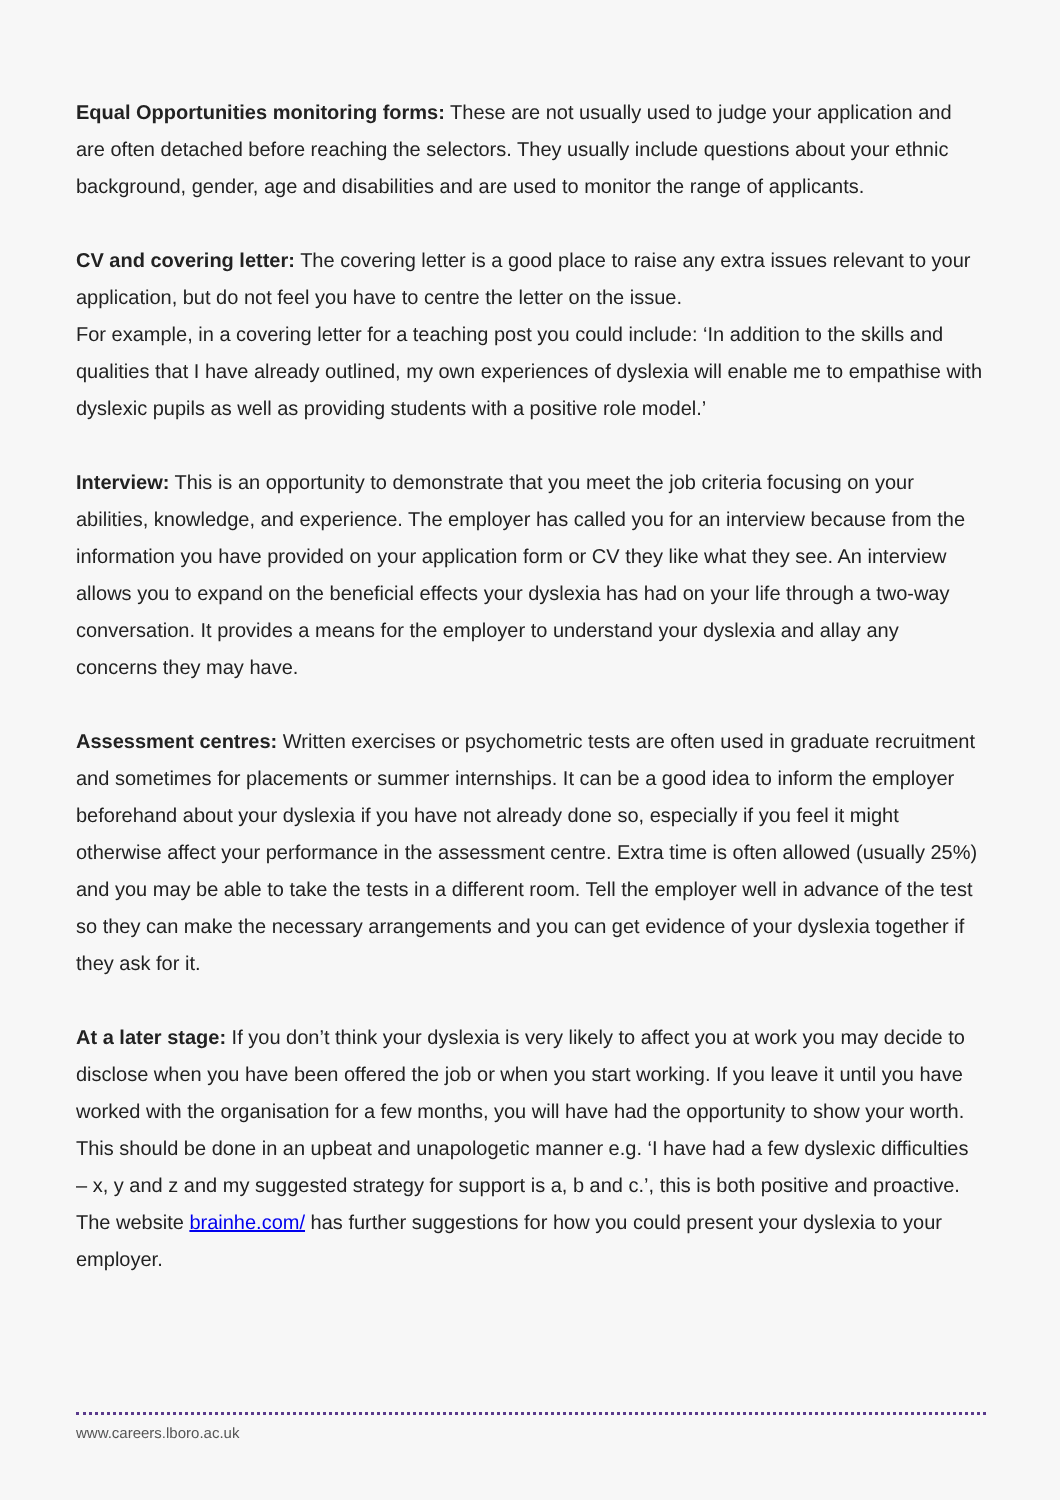Equal Opportunities monitoring forms: These are not usually used to judge your application and are often detached before reaching the selectors. They usually include questions about your ethnic background, gender, age and disabilities and are used to monitor the range of applicants.
CV and covering letter: The covering letter is a good place to raise any extra issues relevant to your application, but do not feel you have to centre the letter on the issue.
For example, in a covering letter for a teaching post you could include: ‘In addition to the skills and qualities that I have already outlined, my own experiences of dyslexia will enable me to empathise with dyslexic pupils as well as providing students with a positive role model.’
Interview: This is an opportunity to demonstrate that you meet the job criteria focusing on your abilities, knowledge, and experience. The employer has called you for an interview because from the information you have provided on your application form or CV they like what they see. An interview allows you to expand on the beneficial effects your dyslexia has had on your life through a two-way conversation. It provides a means for the employer to understand your dyslexia and allay any concerns they may have.
Assessment centres: Written exercises or psychometric tests are often used in graduate recruitment and sometimes for placements or summer internships. It can be a good idea to inform the employer beforehand about your dyslexia if you have not already done so, especially if you feel it might otherwise affect your performance in the assessment centre. Extra time is often allowed (usually 25%) and you may be able to take the tests in a different room. Tell the employer well in advance of the test so they can make the necessary arrangements and you can get evidence of your dyslexia together if they ask for it.
At a later stage: If you don’t think your dyslexia is very likely to affect you at work you may decide to disclose when you have been offered the job or when you start working. If you leave it until you have worked with the organisation for a few months, you will have had the opportunity to show your worth. This should be done in an upbeat and unapologetic manner e.g. ‘I have had a few dyslexic difficulties – x, y and z and my suggested strategy for support is a, b and c.’, this is both positive and proactive. The website brainhe.com/ has further suggestions for how you could present your dyslexia to your employer.
www.careers.lboro.ac.uk